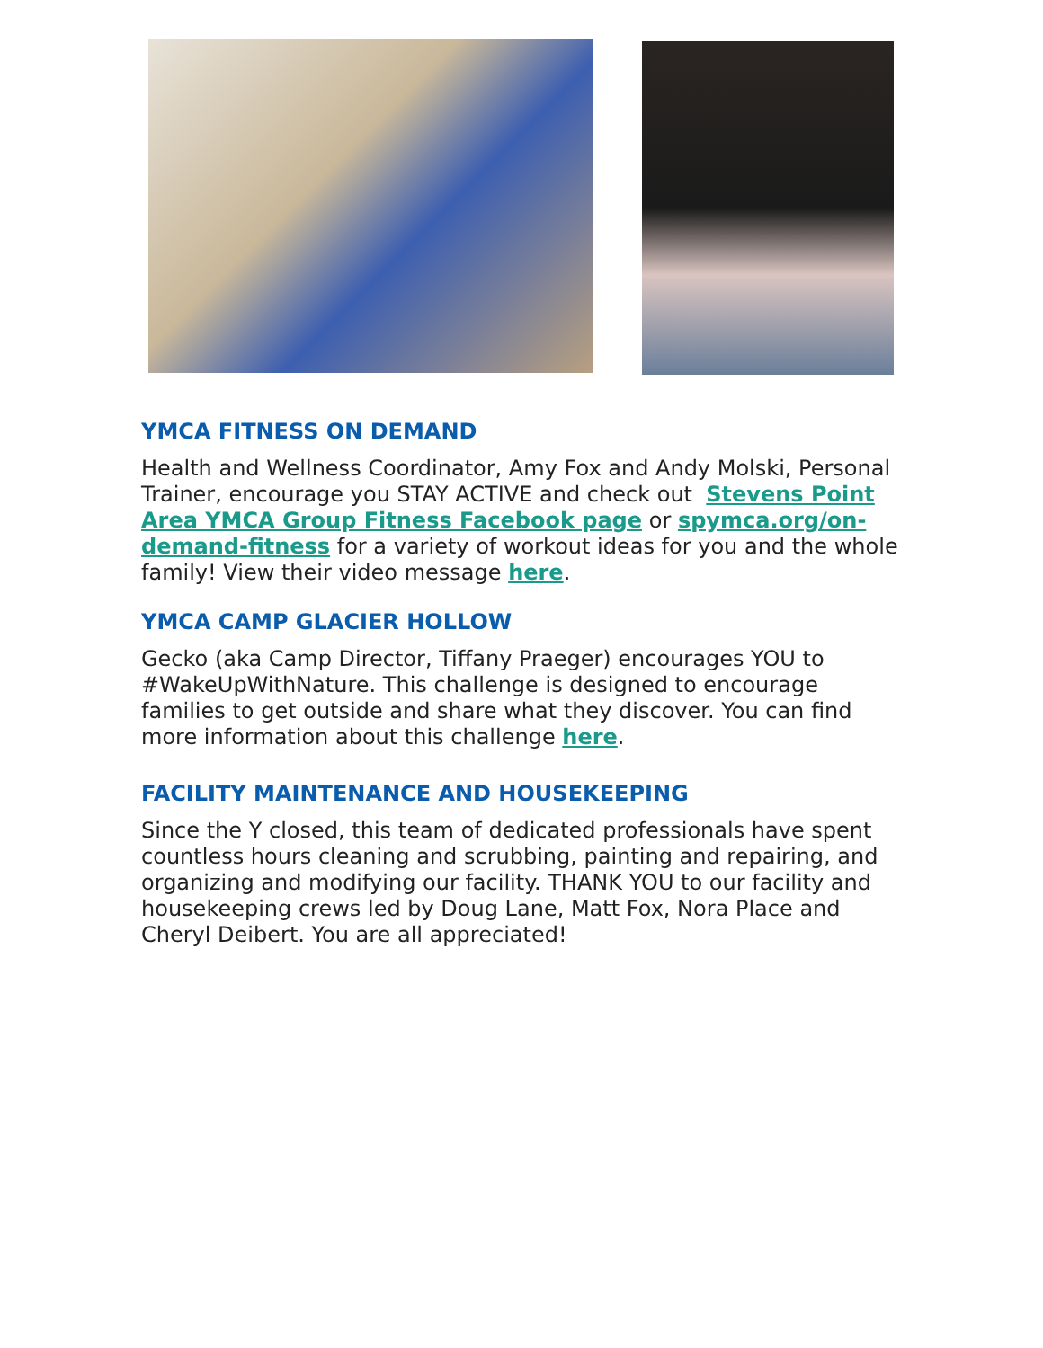YMCA FITNESS ON DEMAND
Health and Wellness Coordinator, Amy Fox and Andy Molski, Personal Trainer, encourage you STAY ACTIVE and check out Stevens Point Area YMCA Group Fitness Facebook page or spymca.org/on-demand-fitness for a variety of workout ideas for you and the whole family! View their video message here.
YMCA CAMP GLACIER HOLLOW
Gecko (aka Camp Director, Tiffany Praeger) encourages YOU to #WakeUpWithNature. This challenge is designed to encourage families to get outside and share what they discover. You can find more information about this challenge here.
FACILITY MAINTENANCE AND HOUSEKEEPING
Since the Y closed, this team of dedicated professionals have spent countless hours cleaning and scrubbing, painting and repairing, and organizing and modifying our facility. THANK YOU to our facility and housekeeping crews led by Doug Lane, Matt Fox, Nora Place and Cheryl Deibert. You are all appreciated!